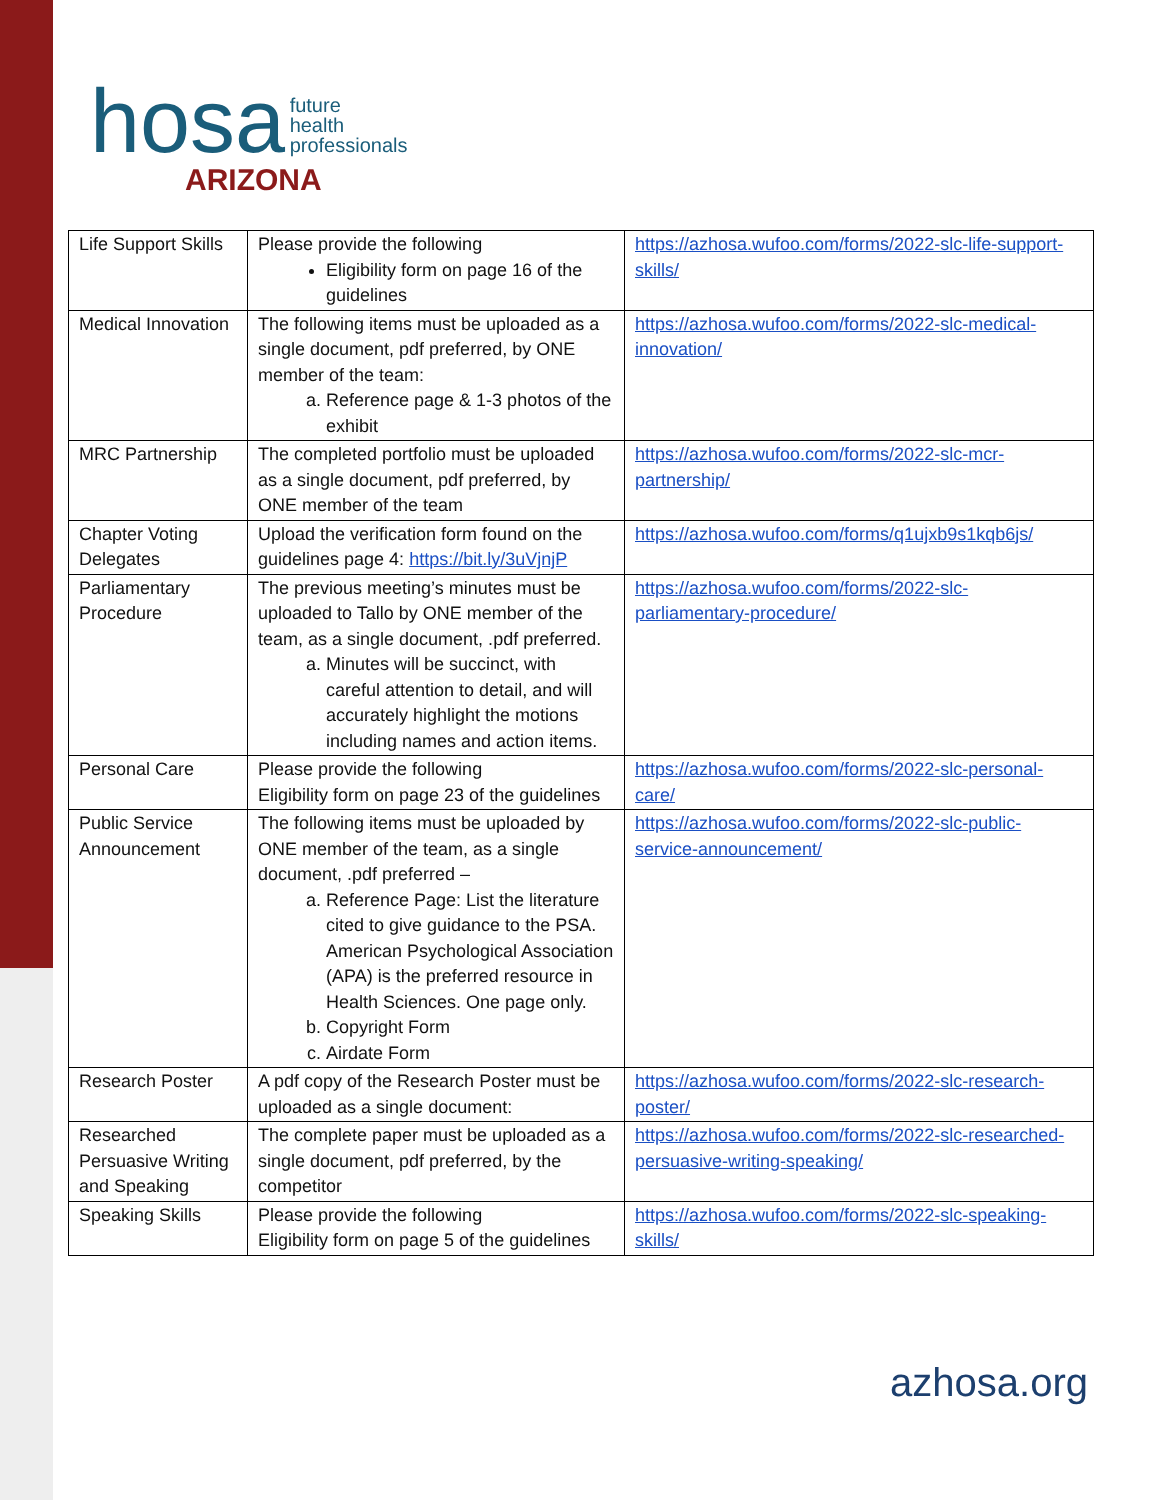hosa future
health
professionals
ARIZONA
| Life Support Skills | Please provide the following Eligibility form on page 16 of the guidelines | https://azhosa.wufoo.com/forms/2022-slc-life-support-skills/ |
| Medical Innovation | The following items must be uploaded as a single document, pdf preferred, by ONE member of the team: a. Reference page & 1-3 photos of the exhibit | https://azhosa.wufoo.com/forms/2022-slc-medical-innovation/ |
| MRC Partnership | The completed portfolio must be uploaded as a single document, pdf preferred, by ONE member of the team | https://azhosa.wufoo.com/forms/2022-slc-mcr-partnership/ |
| Chapter Voting Delegates | Upload the verification form found on the guidelines page 4: https://bit.ly/3uVjnjP | https://azhosa.wufoo.com/forms/q1ujxb9s1kqb6js/ |
| Parliamentary Procedure | The previous meeting’s minutes must be uploaded to Tallo by ONE member of the team, as a single document, .pdf preferred. a. Minutes will be succinct, with careful attention to detail, and will accurately highlight the motions including names and action items. | https://azhosa.wufoo.com/forms/2022-slc-parliamentary-procedure/ |
| Personal Care | Please provide the following Eligibility form on page 23 of the guidelines | https://azhosa.wufoo.com/forms/2022-slc-personal-care/ |
| Public Service Announcement | The following items must be uploaded by ONE member of the team, as a single document, .pdf preferred – a. Reference Page: List the literature cited to give guidance to the PSA. American Psychological Association (APA) is the preferred resource in Health Sciences. One page only. b. Copyright Form c. Airdate Form | https://azhosa.wufoo.com/forms/2022-slc-public-service-announcement/ |
| Research Poster | A pdf copy of the Research Poster must be uploaded as a single document: | https://azhosa.wufoo.com/forms/2022-slc-research-poster/ |
| Researched Persuasive Writing and Speaking | The complete paper must be uploaded as a single document, pdf preferred, by the competitor | https://azhosa.wufoo.com/forms/2022-slc-researched-persuasive-writing-speaking/ |
| Speaking Skills | Please provide the following Eligibility form on page 5 of the guidelines | https://azhosa.wufoo.com/forms/2022-slc-speaking-skills/ |
azhosa.org